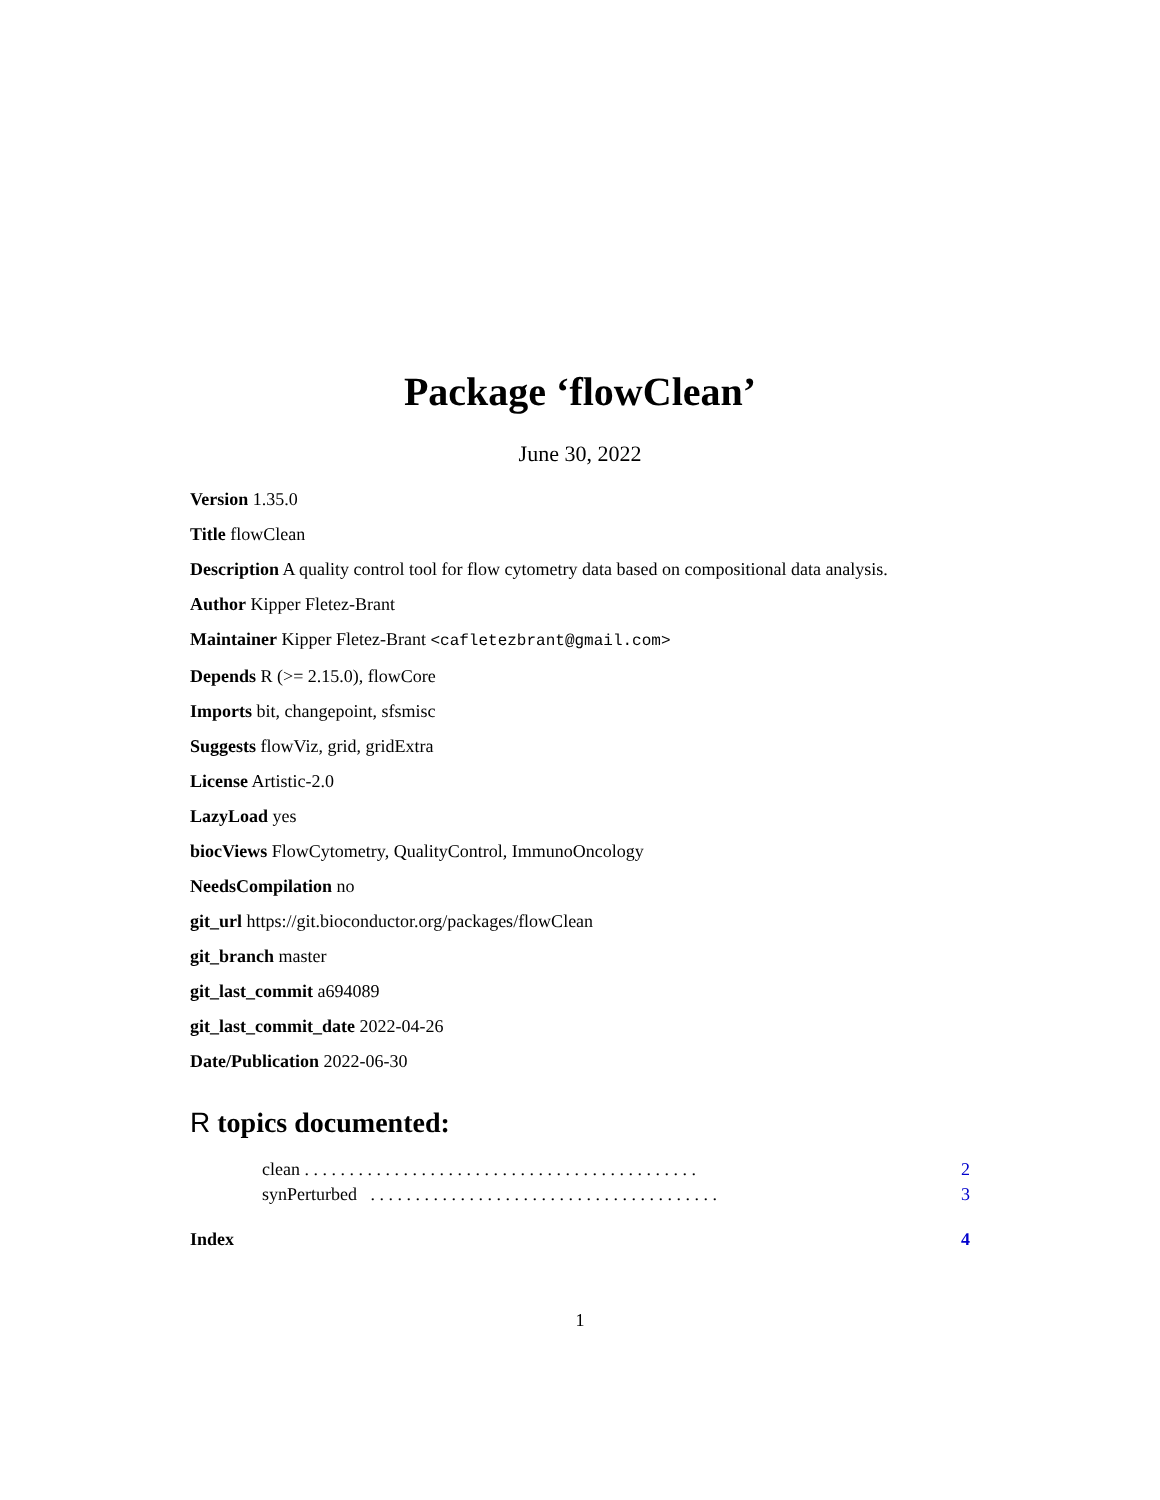Package ‘flowClean’
June 30, 2022
Version 1.35.0
Title flowClean
Description A quality control tool for flow cytometry data based on compositional data analysis.
Author Kipper Fletez-Brant
Maintainer Kipper Fletez-Brant <cafletezbrant@gmail.com>
Depends R (>= 2.15.0), flowCore
Imports bit, changepoint, sfsmisc
Suggests flowViz, grid, gridExtra
License Artistic-2.0
LazyLoad yes
biocViews FlowCytometry, QualityControl, ImmunoOncology
NeedsCompilation no
git_url https://git.bioconductor.org/packages/flowClean
git_branch master
git_last_commit a694089
git_last_commit_date 2022-04-26
Date/Publication 2022-06-30
R topics documented:
clean . . . . . . . . . . . . . . . . . . . . . . . . . . . . . . . . . . . . . . . . . . . . 2
synPerturbed . . . . . . . . . . . . . . . . . . . . . . . . . . . . . . . . . . . . . . . 3
Index 4
1